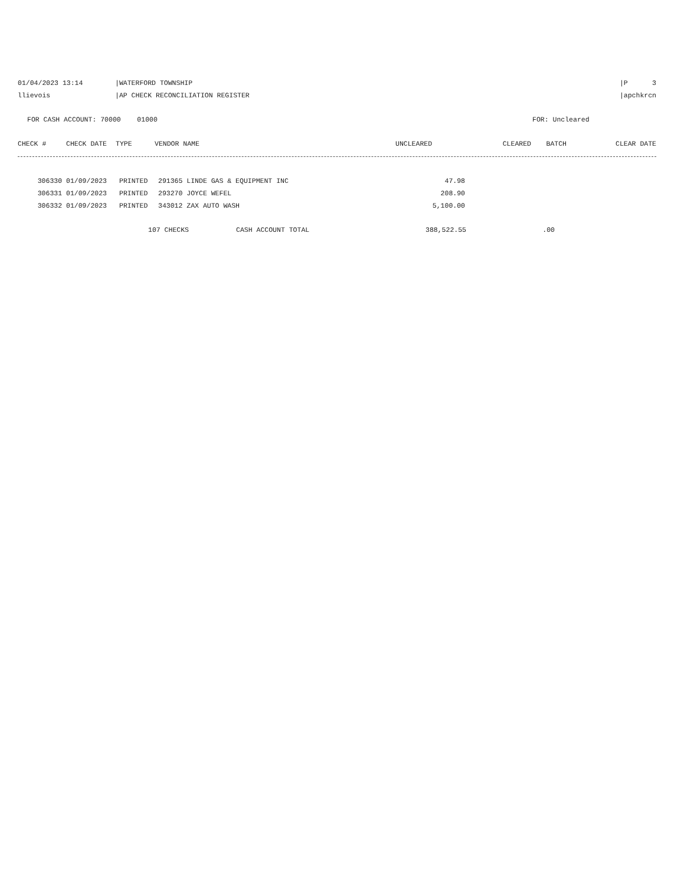01/04/2023 13:14 |WATERFORD TOWNSHIP |P 3
llievois |AP CHECK RECONCILIATION REGISTER |apchkrcn
FOR CASH ACCOUNT: 70000 01000 FOR: Uncleared
| CHECK # | CHECK DATE | TYPE | VENDOR NAME | UNCLEARED | CLEARED | BATCH | CLEAR DATE |
| --- | --- | --- | --- | --- | --- | --- | --- |
| 306330 | 01/09/2023 | PRINTED | 291365 LINDE GAS & EQUIPMENT INC | 47.98 | |
| 306331 | 01/09/2023 | PRINTED | 293270 JOYCE WEFEL | 208.90 | |
| 306332 | 01/09/2023 | PRINTED | 343012 ZAX AUTO WASH | 5,100.00 | |
| 107 CHECKS | CASH ACCOUNT TOTAL | 388,522.55 | .00 | |